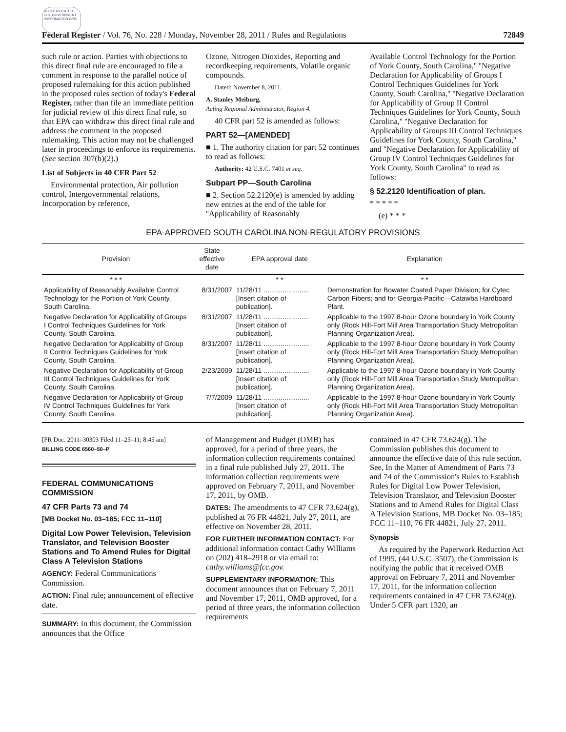AUTHENTICATED U.S. GOVERNMENT INFORMATION GPO
Federal Register / Vol. 76, No. 228 / Monday, November 28, 2011 / Rules and Regulations 72849
such rule or action. Parties with objections to this direct final rule are encouraged to file a comment in response to the parallel notice of proposed rulemaking for this action published in the proposed rules section of today's Federal Register, rather than file an immediate petition for judicial review of this direct final rule, so that EPA can withdraw this direct final rule and address the comment in the proposed rulemaking. This action may not be challenged later in proceedings to enforce its requirements. (See section 307(b)(2).)
List of Subjects in 40 CFR Part 52
Environmental protection, Air pollution control, Intergovernmental relations, Incorporation by reference,
Ozone, Nitrogen Dioxides, Reporting and recordkeeping requirements, Volatile organic compounds.
Dated: November 8, 2011.
A. Stanley Meiburg,
Acting Regional Administrator, Region 4.
40 CFR part 52 is amended as follows:
PART 52—[AMENDED]
■ 1. The authority citation for part 52 continues to read as follows:
Authority: 42 U.S.C. 7401 et seq.
Subpart PP—South Carolina
■ 2. Section 52.2120(e) is amended by adding new entries at the end of the table for ''Applicability of Reasonably
Available Control Technology for the Portion of York County, South Carolina,'' ''Negative Declaration for Applicability of Groups I Control Techniques Guidelines for York County, South Carolina,'' ''Negative Declaration for Applicability of Group II Control Techniques Guidelines for York County, South Carolina,'' ''Negative Declaration for Applicability of Groups III Control Techniques Guidelines for York County, South Carolina,'' and ''Negative Declaration for Applicability of Group IV Control Techniques Guidelines for York County, South Carolina'' to read as follows:
§ 52.2120 Identification of plan.
* * * * *
(e) * * *
EPA-APPROVED SOUTH CAROLINA NON-REGULATORY PROVISIONS
| Provision | State effective date | EPA approval date | Explanation |
| --- | --- | --- | --- |
| * * * | | * * | * * |
| Applicability of Reasonably Available Control Technology for the Portion of York County, South Carolina. | 8/31/2007 | 11/28/11 ........................ [Insert citation of publication]. | Demonstration for Bowater Coated Paper Division; for Cytec Carbon Fibers; and for Georgia-Pacific—Catawba Hardboard Plant. |
| Negative Declaration for Applicability of Groups I Control Techniques Guidelines for York County, South Carolina. | 8/31/2007 | 11/28/11 ........................ [Insert citation of publication]. | Applicable to the 1997 8-hour Ozone boundary in York County only (Rock Hill-Fort Mill Area Transportation Study Metropolitan Planning Organization Area). |
| Negative Declaration for Applicability of Group II Control Techniques Guidelines for York County, South Carolina. | 8/31/2007 | 11/28/11 ........................ [Insert citation of publication]. | Applicable to the 1997 8-hour Ozone boundary in York County only (Rock Hill-Fort Mill Area Transportation Study Metropolitan Planning Organization Area). |
| Negative Declaration for Applicability of Group III Control Techniques Guidelines for York County, South Carolina. | 2/23/2009 | 11/28/11 ........................ [Insert citation of publication]. | Applicable to the 1997 8-hour Ozone boundary in York County only (Rock Hill-Fort Mill Area Transportation Study Metropolitan Planning Organization Area). |
| Negative Declaration for Applicability of Group IV Control Techniques Guidelines for York County, South Carolina. | 7/7/2009 | 11/28/11 ........................ [Insert citation of publication]. | Applicable to the 1997 8-hour Ozone boundary in York County only (Rock Hill-Fort Mill Area Transportation Study Metropolitan Planning Organization Area). |
[FR Doc. 2011–30303 Filed 11–25–11; 8:45 am]
BILLING CODE 6560–50–P
FEDERAL COMMUNICATIONS COMMISSION
47 CFR Parts 73 and 74
[MB Docket No. 03–185; FCC 11–110]
Digital Low Power Television, Television Translator, and Television Booster Stations and To Amend Rules for Digital Class A Television Stations
AGENCY: Federal Communications Commission.
ACTION: Final rule; announcement of effective date.
SUMMARY: In this document, the Commission announces that the Office
of Management and Budget (OMB) has approved, for a period of three years, the information collection requirements contained in a final rule published July 27, 2011. The information collection requirements were approved on February 7, 2011, and November 17, 2011, by OMB.
DATES: The amendments to 47 CFR 73.624(g), published at 76 FR 44821, July 27, 2011, are effective on November 28, 2011.
FOR FURTHER INFORMATION CONTACT: For additional information contact Cathy Williams on (202) 418–2918 or via email to: cathy.williams@fcc.gov.
SUPPLEMENTARY INFORMATION: This document announces that on February 7, 2011 and November 17, 2011, OMB approved, for a period of three years, the information collection requirements
contained in 47 CFR 73.624(g). The Commission publishes this document to announce the effective date of this rule section. See, In the Matter of Amendment of Parts 73 and 74 of the Commission's Rules to Establish Rules for Digital Low Power Television, Television Translator, and Television Booster Stations and to Amend Rules for Digital Class A Television Stations, MB Docket No. 03–185; FCC 11–110, 76 FR 44821, July 27, 2011.
Synopsis
As required by the Paperwork Reduction Act of 1995, (44 U.S.C. 3507), the Commission is notifying the public that it received OMB approval on February 7, 2011 and November 17, 2011, for the information collection requirements contained in 47 CFR 73.624(g). Under 5 CFR part 1320, an